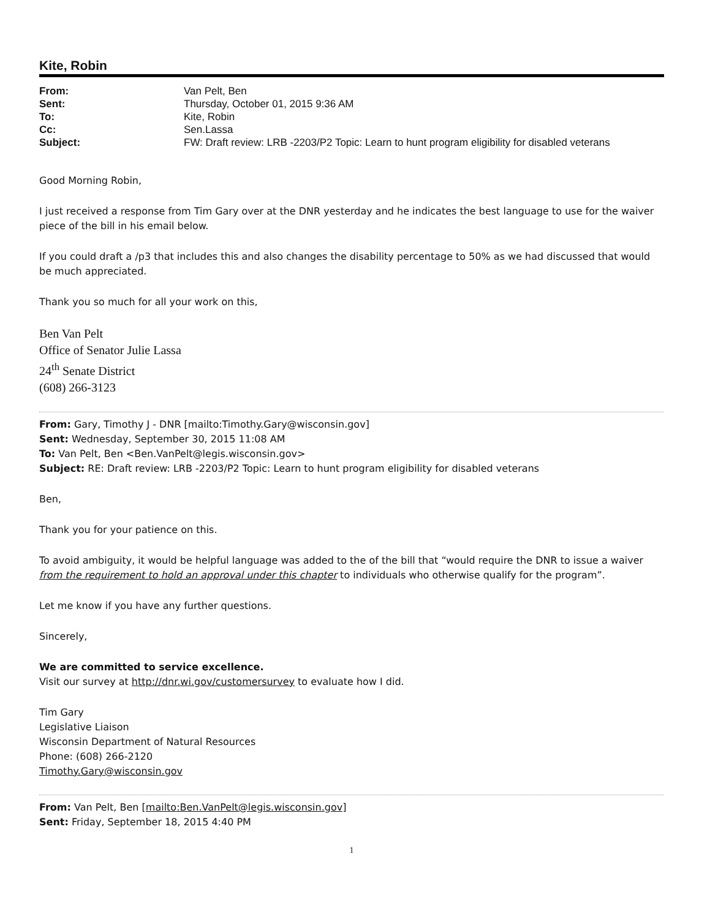Kite, Robin
From: Van Pelt, Ben Sent: Thursday, October 01, 2015 9:36 AM To: Kite, Robin Cc: Sen.Lassa Subject: FW: Draft review: LRB -2203/P2 Topic: Learn to hunt program eligibility for disabled veterans
Good Morning Robin,
I just received a response from Tim Gary over at the DNR yesterday and he indicates the best language to use for the waiver piece of the bill in his email below.
If you could draft a /p3 that includes this and also changes the disability percentage to 50% as we had discussed that would be much appreciated.
Thank you so much for all your work on this,
Ben Van Pelt
Office of Senator Julie Lassa
24<sup>th</sup> Senate District
(608) 266-3123
From: Gary, Timothy J - DNR [mailto:Timothy.Gary@wisconsin.gov]
Sent: Wednesday, September 30, 2015 11:08 AM
To: Van Pelt, Ben <Ben.VanPelt@legis.wisconsin.gov>
Subject: RE: Draft review: LRB -2203/P2 Topic: Learn to hunt program eligibility for disabled veterans
Ben,
Thank you for your patience on this.
To avoid ambiguity, it would be helpful language was added to the of the bill that “would require the DNR to issue a waiver from the requirement to hold an approval under this chapter to individuals who otherwise qualify for the program”.
Let me know if you have any further questions.
Sincerely,
We are committed to service excellence.
Visit our survey at http://dnr.wi.gov/customersurvey to evaluate how I did.
Tim Gary
Legislative Liaison
Wisconsin Department of Natural Resources
Phone: (608) 266-2120
Timothy.Gary@wisconsin.gov
From: Van Pelt, Ben [mailto:Ben.VanPelt@legis.wisconsin.gov]
Sent: Friday, September 18, 2015 4:40 PM
1